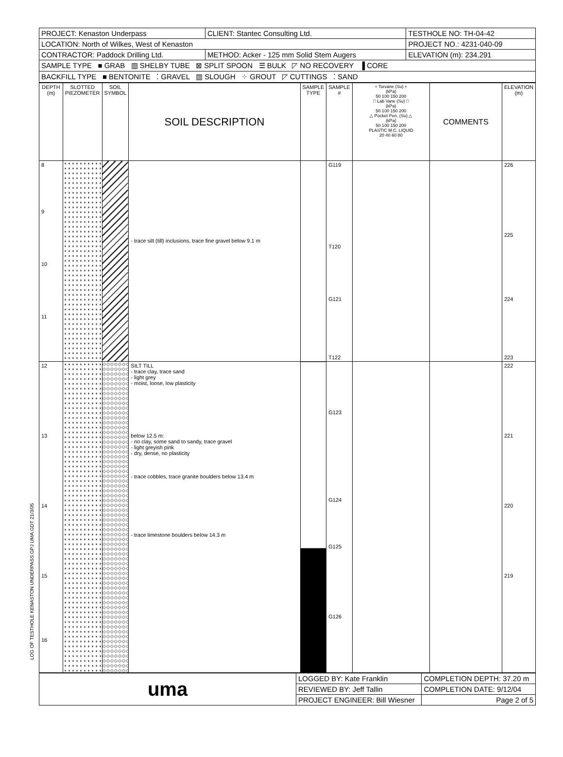| PROJECT: Kenaston Underpass | CLIENT: Stantec Consulting Ltd. | TESTHOLE NO: TH-04-42 |
| LOCATION: North of Wilkes, West of Kenaston | | PROJECT NO.: 4231-040-09 |
| CONTRACTOR: Paddock Drilling Ltd. | METHOD: Acker - 125 mm Solid Stem Augers | ELEVATION (m): 234.291 |
| SAMPLE TYPE ■ GRAB ▥ SHELBY TUBE ⊠ SPLIT SPOON ☰ BULK ◸ NO RECOVERY ▐ CORE | | |
| BACKFILL TYPE ■ BENTONITE ⁚ GRAVEL ▥ SLOUGH ⁘ GROUT ◸ CUTTINGS ⁚ SAND | | |
| DEPTH (m) | SLOTTED PIEZOMETER | SOIL SYMBOL | SOIL DESCRIPTION | SAMPLE TYPE | SAMPLE # | + Torvane (Su) + (kPa) 50 100 150 200 □ Lab Vane (Su) □ (kPa) 50 100 150 200 △ Pocket Pen. (Su) △ (kPa) 50 100 150 200 PLASTIC M.C. LIQUID 20 40 60 80 | COMMENTS | ELEVATION (m) |
| --- | --- | --- | --- | --- | --- | --- | --- | --- |
| 8 9 10 11 | | | - trace silt (till) inclusions, trace fine gravel below 9.1 m | | G119 T120 G121 T122 | | | 226 225 224 223 |
| 12 13 14 15 16 | | | SILT TILL - trace clay, trace sand - light grey - moist, loose, low plasticity below 12.5 m: - no clay, some sand to sandy, trace gravel - light greyish pink - dry, dense, no plasticity - trace cobbles, trace granite boulders below 13.4 m - trace limestone boulders below 14.3 m | | G123 G124 G125 G126 | | | 222 221 220 219 |
| uma | LOGGED BY: Kate Franklin | COMPLETION DEPTH: 37.20 m |
| | REVIEWED BY: Jeff Tallin | COMPLETION DATE: 9/12/04 |
| | PROJECT ENGINEER: Bill Wiesner | Page 2 of 5 |
LOG OF TESTHOLE KENASTON UNDERPASS.GPJ UMA.GDT 21/3/05